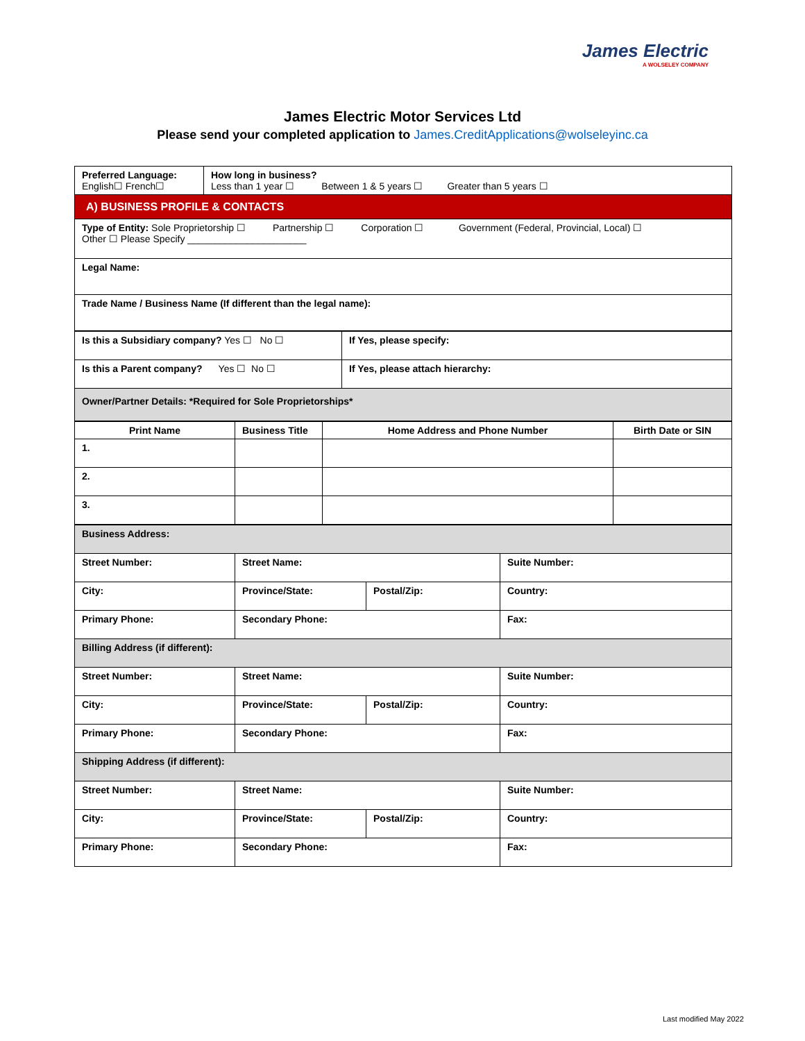James Electric
A WOLSELEY COMPANY
James Electric Motor Services Ltd
Please send your completed application to James.CreditApplications@wolseleyinc.ca
| Preferred Language: English☐ French☐ | How long in business? Less than 1 year ☐ Between 1 & 5 years ☐ Greater than 5 years ☐ |
| A) BUSINESS PROFILE & CONTACTS | |
| Type of Entity: Sole Proprietorship ☐ Partnership ☐ Corporation ☐ Government (Federal, Provincial, Local) ☐ Other ☐ Please Specify ______________________ | |
| Legal Name: | |
| Trade Name / Business Name (If different than the legal name): | |
| Is this a Subsidiary company? Yes ☐ No ☐ | If Yes, please specify: |
| Is this a Parent company? Yes ☐ No ☐ | If Yes, please attach hierarchy: |
| Owner/Partner Details: *Required for Sole Proprietorships* | |
| Print Name | Business Title | Home Address and Phone Number | Birth Date or SIN |
| --- | --- | --- | --- |
| 1. | | | |
| 2. | | | |
| 3. | | | |
| Business Address: | | | |
| Street Number: | Street Name: | | Suite Number: |
| City: | Province/State: | Postal/Zip: | Country: |
| Primary Phone: | Secondary Phone: | | Fax: |
| Billing Address (if different): | | | |
| Street Number: | Street Name: | | Suite Number: |
| City: | Province/State: | Postal/Zip: | Country: |
| Primary Phone: | Secondary Phone: | | Fax: |
| Shipping Address (if different): | | | |
| Street Number: | Street Name: | | Suite Number: |
| City: | Province/State: | Postal/Zip: | Country: |
| Primary Phone: | Secondary Phone: | | Fax: |
Last modified May 2022